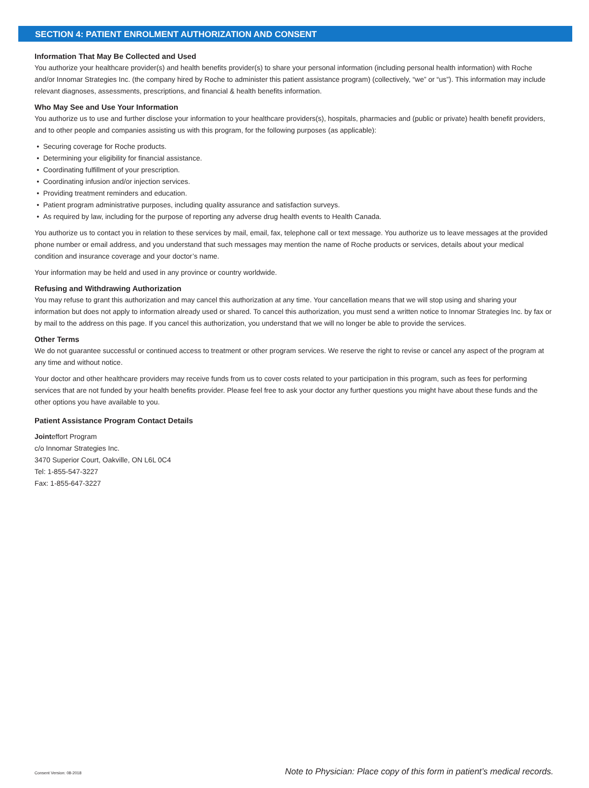SECTION 4: PATIENT ENROLMENT AUTHORIZATION AND CONSENT
Information That May Be Collected and Used
You authorize your healthcare provider(s) and health benefits provider(s) to share your personal information (including personal health information) with Roche and/or Innomar Strategies Inc. (the company hired by Roche to administer this patient assistance program) (collectively, “we” or “us”). This information may include relevant diagnoses, assessments, prescriptions, and financial & health benefits information.
Who May See and Use Your Information
You authorize us to use and further disclose your information to your healthcare providers(s), hospitals, pharmacies and (public or private) health benefit providers, and to other people and companies assisting us with this program, for the following purposes (as applicable):
Securing coverage for Roche products.
Determining your eligibility for financial assistance.
Coordinating fulfillment of your prescription.
Coordinating infusion and/or injection services.
Providing treatment reminders and education.
Patient program administrative purposes, including quality assurance and satisfaction surveys.
As required by law, including for the purpose of reporting any adverse drug health events to Health Canada.
You authorize us to contact you in relation to these services by mail, email, fax, telephone call or text message. You authorize us to leave messages at the provided phone number or email address, and you understand that such messages may mention the name of Roche products or services, details about your medical condition and insurance coverage and your doctor’s name.
Your information may be held and used in any province or country worldwide.
Refusing and Withdrawing Authorization
You may refuse to grant this authorization and may cancel this authorization at any time. Your cancellation means that we will stop using and sharing your information but does not apply to information already used or shared. To cancel this authorization, you must send a written notice to Innomar Strategies Inc. by fax or by mail to the address on this page. If you cancel this authorization, you understand that we will no longer be able to provide the services.
Other Terms
We do not guarantee successful or continued access to treatment or other program services. We reserve the right to revise or cancel any aspect of the program at any time and without notice.
Your doctor and other healthcare providers may receive funds from us to cover costs related to your participation in this program, such as fees for performing services that are not funded by your health benefits provider. Please feel free to ask your doctor any further questions you might have about these funds and the other options you have available to you.
Patient Assistance Program Contact Details
Jointeffort Program
c/o Innomar Strategies Inc.
3470 Superior Court, Oakville, ON L6L 0C4
Tel: 1-855-547-3227
Fax: 1-855-647-3227
Consent Version: 08-2018 Note to Physician: Place copy of this form in patient’s medical records.